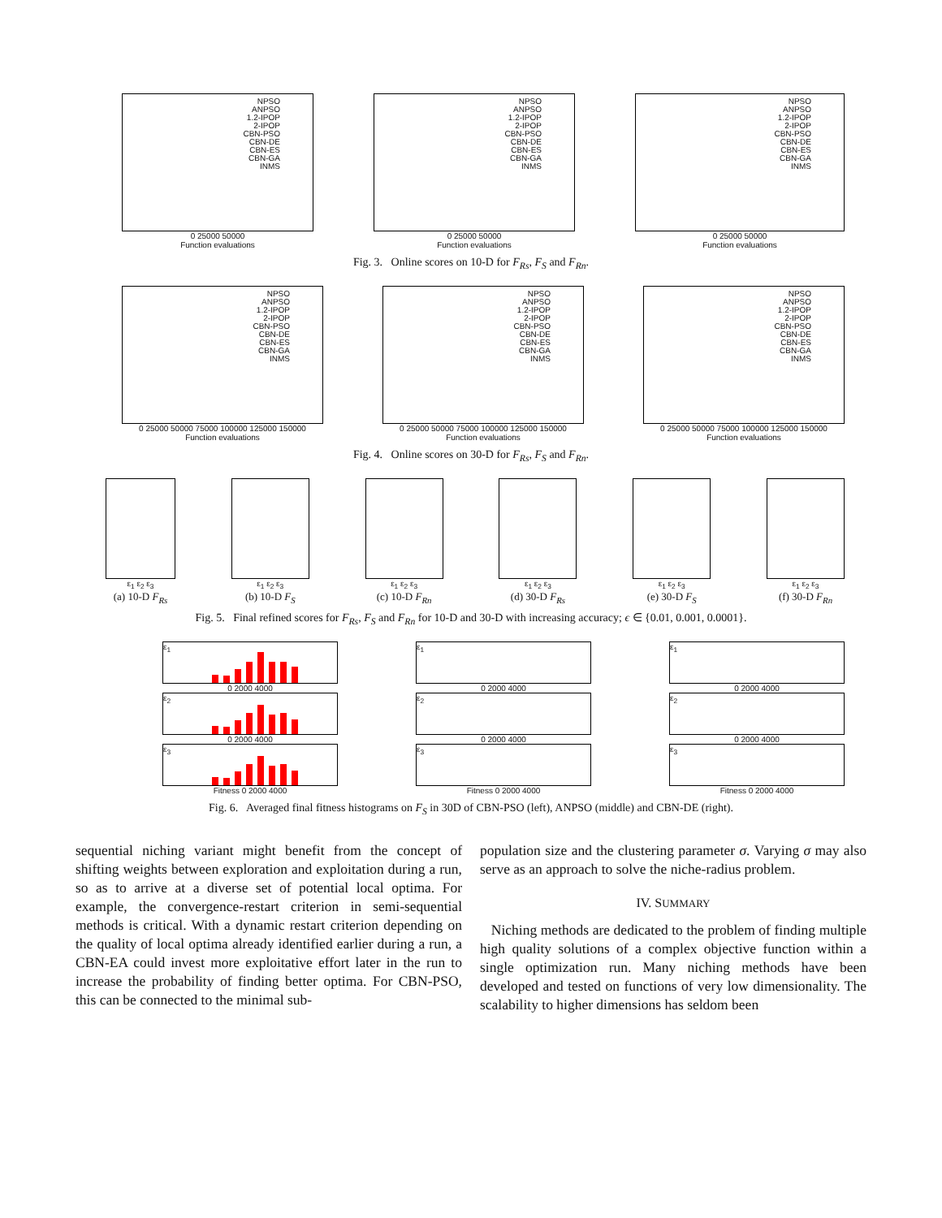NPSO
ANPSO
1.2-IPOP
2-IPOP
CBN-PSO
CBN-DE
CBN-ES
CBN-GA
INMS
0 25000 50000
Function evaluations
NPSO
ANPSO
1.2-IPOP
2-IPOP
CBN-PSO
CBN-DE
CBN-ES
CBN-GA
INMS
0 25000 50000
Function evaluations
NPSO
ANPSO
1.2-IPOP
2-IPOP
CBN-PSO
CBN-DE
CBN-ES
CBN-GA
INMS
0 25000 50000
Function evaluations
Fig. 3. Online scores on 10-D for F<sub>Rs</sub>, F<sub>S</sub> and F<sub>Rn</sub>.
NPSO
ANPSO
1.2-IPOP
2-IPOP
CBN-PSO
CBN-DE
CBN-ES
CBN-GA
INMS
0 25000 50000 75000 100000 125000 150000
Function evaluations
NPSO
ANPSO
1.2-IPOP
2-IPOP
CBN-PSO
CBN-DE
CBN-ES
CBN-GA
INMS
0 25000 50000 75000 100000 125000 150000
Function evaluations
NPSO
ANPSO
1.2-IPOP
2-IPOP
CBN-PSO
CBN-DE
CBN-ES
CBN-GA
INMS
0 25000 50000 75000 100000 125000 150000
Function evaluations
Fig. 4. Online scores on 30-D for F<sub>Rs</sub>, F<sub>S</sub> and F<sub>Rn</sub>.
ε<sub>1</sub> ε<sub>2</sub> ε<sub>3</sub>
(a) 10-D F<sub>Rs</sub>
ε<sub>1</sub> ε<sub>2</sub> ε<sub>3</sub>
(b) 10-D F<sub>S</sub>
ε<sub>1</sub> ε<sub>2</sub> ε<sub>3</sub>
(c) 10-D F<sub>Rn</sub>
ε<sub>1</sub> ε<sub>2</sub> ε<sub>3</sub>
(d) 30-D F<sub>Rs</sub>
ε<sub>1</sub> ε<sub>2</sub> ε<sub>3</sub>
(e) 30-D F<sub>S</sub>
ε<sub>1</sub> ε<sub>2</sub> ε<sub>3</sub>
(f) 30-D F<sub>Rn</sub>
Fig. 5. Final refined scores for F<sub>Rs</sub>, F<sub>S</sub> and F<sub>Rn</sub> for 10-D and 30-D with increasing accuracy; ϵ ∈ {0.01, 0.001, 0.0001}.
ε<sub>1</sub>
0 2000 4000
ε<sub>2</sub>
0 2000 4000
ε<sub>3</sub>
Fitness 0 2000 4000
ε<sub>1</sub>
0 2000 4000
ε<sub>2</sub>
0 2000 4000
ε<sub>3</sub>
Fitness 0 2000 4000
ε<sub>1</sub>
0 2000 4000
ε<sub>2</sub>
0 2000 4000
ε<sub>3</sub>
Fitness 0 2000 4000
Fig. 6. Averaged final fitness histograms on F<sub>S</sub> in 30D of CBN-PSO (left), ANPSO (middle) and CBN-DE (right).
sequential niching variant might benefit from the concept of shifting weights between exploration and exploitation during a run, so as to arrive at a diverse set of potential local optima. For example, the convergence-restart criterion in semi-sequential methods is critical. With a dynamic restart criterion depending on the quality of local optima already identified earlier during a run, a CBN-EA could invest more exploitative effort later in the run to increase the probability of finding better optima. For CBN-PSO, this can be connected to the minimal sub-
population size and the clustering parameter σ. Varying σ may also serve as an approach to solve the niche-radius problem.
IV. SUMMARY
Niching methods are dedicated to the problem of finding multiple high quality solutions of a complex objective function within a single optimization run. Many niching methods have been developed and tested on functions of very low dimensionality. The scalability to higher dimensions has seldom been